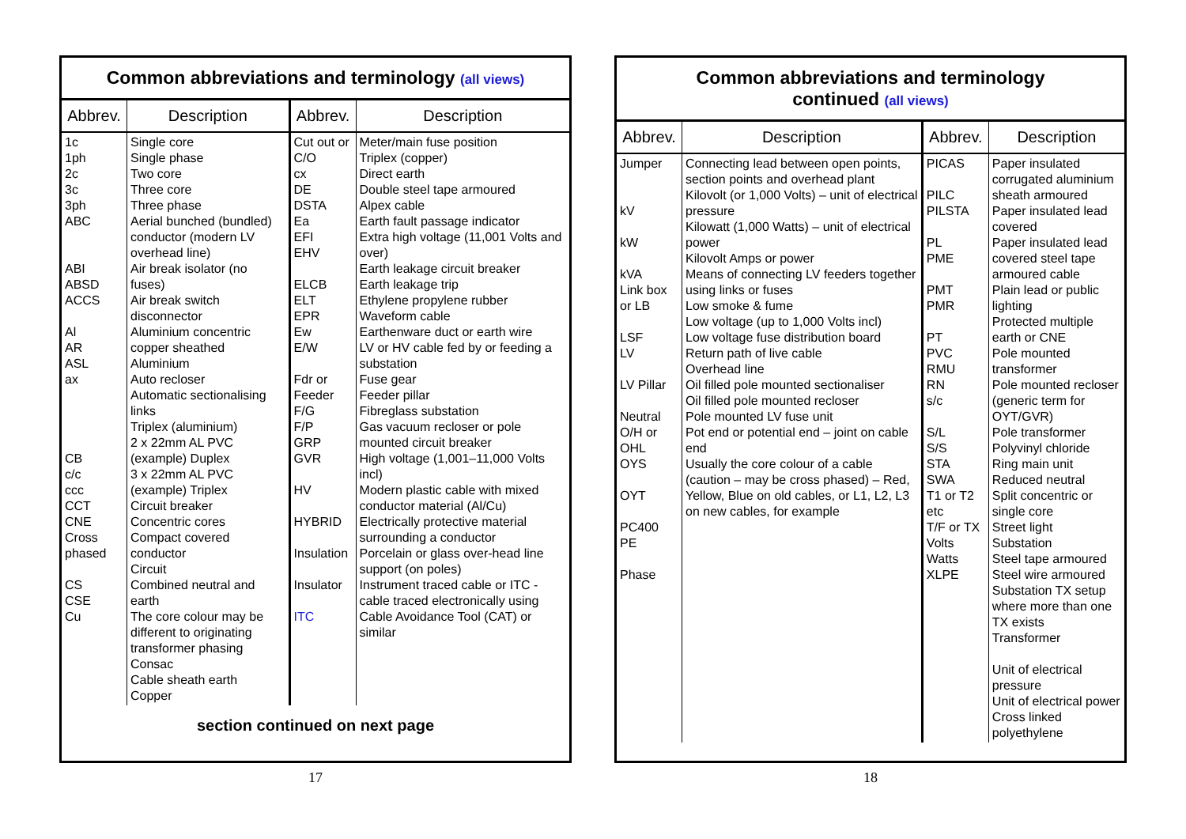Common abbreviations and terminology (all views)
| Abbrev. | Description | Abbrev. | Description |
| --- | --- | --- | --- |
| 1c 1ph 2c 3c 3ph ABC ABI ABSD ACCS Al AR ASL ax CB c/c ccc CCT CNE Cross phased CS CSE Cu | Single core Single phase Two core Three core Three phase Aerial bunched (bundled) conductor (modern LV overhead line) Air break isolator (no fuses) Air break switch disconnector Aluminium concentric copper sheathed Aluminium Auto recloser Automatic sectionalising links Triplex (aluminium) 2 x 22mm AL PVC (example) Duplex 3 x 22mm AL PVC (example) Triplex Circuit breaker Concentric cores Compact covered conductor Circuit Combined neutral and earth The core colour may be different to originating transformer phasing Consac Cable sheath earth Copper | Cut out or C/O cx DE DSTA Ea EFI EHV ELCB ELT EPR Ew E/W Fdr or Feeder F/G F/P GRP GVR HV HYBRID Insulation Insulator ITC | Meter/main fuse position Triplex (copper) Direct earth Double steel tape armoured Alpex cable Earth fault passage indicator Extra high voltage (11,001 Volts and over) Earth leakage circuit breaker Earth leakage trip Ethylene propylene rubber Waveform cable Earthenware duct or earth wire LV or HV cable fed by or feeding a substation Fuse gear Feeder pillar Fibreglass substation Gas vacuum recloser or pole mounted circuit breaker High voltage (1,001–11,000 Volts incl) Modern plastic cable with mixed conductor material (Al/Cu) Electrically protective material surrounding a conductor Porcelain or glass over-head line support (on poles) Instrument traced cable or ITC - cable traced electronically using Cable Avoidance Tool (CAT) or similar |
section continued on next page
17
Common abbreviations and terminology
continued (all views)
| Abbrev. | Description | Abbrev. | Description |
| --- | --- | --- | --- |
| Jumper kV kW kVA Link box or LB LSF LV LV Pillar Neutral O/H or OHL OYS OYT PC400 PE Phase | Connecting lead between open points, section points and overhead plant Kilovolt (or 1,000 Volts) – unit of electrical pressure Kilowatt (1,000 Watts) – unit of electrical power Kilovolt Amps or power Means of connecting LV feeders together using links or fuses Low smoke & fume Low voltage (up to 1,000 Volts incl) Low voltage fuse distribution board Return path of live cable Overhead line Oil filled pole mounted sectionaliser Oil filled pole mounted recloser Pole mounted LV fuse unit Pot end or potential end – joint on cable end Usually the core colour of a cable (caution – may be cross phased) – Red, Yellow, Blue on old cables, or L1, L2, L3 on new cables, for example | PICAS PILC PILSTA PL PME PMT PMR PT PVC RMU RN s/c S/L S/S STA SWA T1 or T2 etc T/F or TX Volts Watts XLPE | Paper insulated corrugated aluminium sheath armoured Paper insulated lead covered Paper insulated lead covered steel tape armoured cable Plain lead or public lighting Protected multiple earth or CNE Pole mounted transformer Pole mounted recloser (generic term for OYT/GVR) Pole transformer Polyvinyl chloride Ring main unit Reduced neutral Split concentric or single core Street light Substation Steel tape armoured Steel wire armoured Substation TX setup where more than one TX exists Transformer Unit of electrical pressure Unit of electrical power Cross linked polyethylene |
18